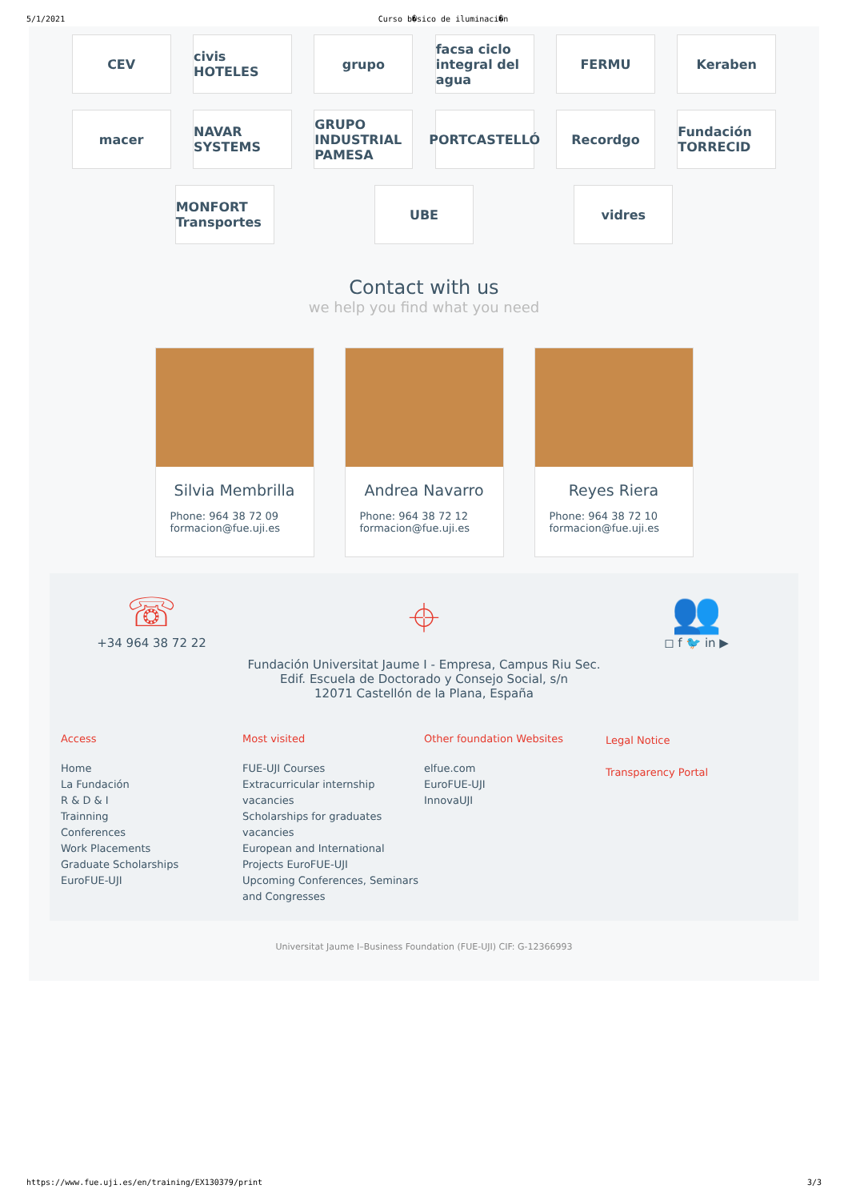5/1/2021 Curso b�sico de iluminaci�n
CEV civis HOTELES
grupo facsa ciclo integral del agua
FERMU Keraben
macer NAVAR SYSTEMS
GRUPO INDUSTRIAL PAMESA
PORTCASTELLÓ Recordgo Fundación TORRECID
MONFORT Transportes
UBE vidres
Contact with us
we help you find what you need
Silvia Membrilla
Phone: 964 38 72 09
formacion@fue.uji.es
Andrea Navarro
Phone: 964 38 72 12
formacion@fue.uji.es
Reyes Riera
Phone: 964 38 72 10
formacion@fue.uji.es
☏
+34 964 38 72 22
⌖
Fundación Universitat Jaume I - Empresa, Campus Riu Sec.
Edif. Escuela de Doctorado y Consejo Social, s/n
12071 Castellón de la Plana, España
👥
◻ f 🐦 in ▶
Access
Home
La Fundación
R & D & I
Trainning
Conferences
Work Placements
Graduate Scholarships
EuroFUE-UJI
Most visited
FUE-UJI Courses
Extracurricular internship vacancies
Scholarships for graduates vacancies
European and International Projects EuroFUE-UJI
Upcoming Conferences, Seminars and Congresses
Other foundation Websites
elfue.com
EuroFUE-UJI
InnovaUJI
Legal Notice
Transparency Portal
Universitat Jaume I–Business Foundation (FUE-UJI) CIF: G-12366993
https://www.fue.uji.es/en/training/EX130379/print 3/3